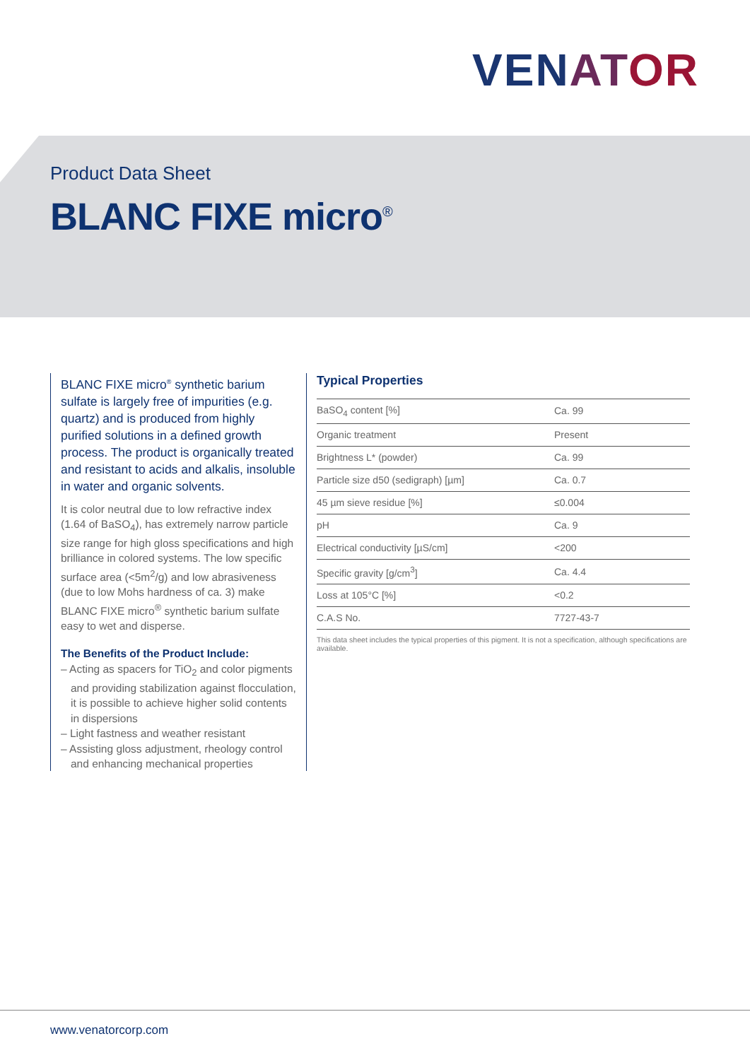VENATOR
Product Data Sheet
BLANC FIXE micro<sup>®</sup>
BLANC FIXE micro<sup>®</sup> synthetic barium sulfate is largely free of impurities (e.g. quartz) and is produced from highly purified solutions in a defined growth process. The product is organically treated and resistant to acids and alkalis, insoluble in water and organic solvents.
It is color neutral due to low refractive index (1.64 of BaSO<sub>4</sub>), has extremely narrow particle size range for high gloss specifications and high brilliance in colored systems. The low specific surface area (<5m<sup>2</sup>/g) and low abrasiveness (due to low Mohs hardness of ca. 3) make BLANC FIXE micro<sup>®</sup> synthetic barium sulfate easy to wet and disperse.
The Benefits of the Product Include:
– Acting as spacers for TiO<sub>2</sub> and color pigments and providing stabilization against flocculation, it is possible to achieve higher solid contents in dispersions
– Light fastness and weather resistant
– Assisting gloss adjustment, rheology control and enhancing mechanical properties
Typical Properties
| BaSO<sub>4</sub> content [%] | Ca. 99 |
| Organic treatment | Present |
| Brightness L* (powder) | Ca. 99 |
| Particle size d50 (sedigraph) [µm] | Ca. 0.7 |
| 45 µm sieve residue [%] | ≤0.004 |
| pH | Ca. 9 |
| Electrical conductivity [µS/cm] | <200 |
| Specific gravity [g/cm<sup>3</sup>] | Ca. 4.4 |
| Loss at 105°C [%] | <0.2 |
| C.A.S No. | 7727-43-7 |
This data sheet includes the typical properties of this pigment. It is not a specification, although specifications are available.
www.venatorcorp.com